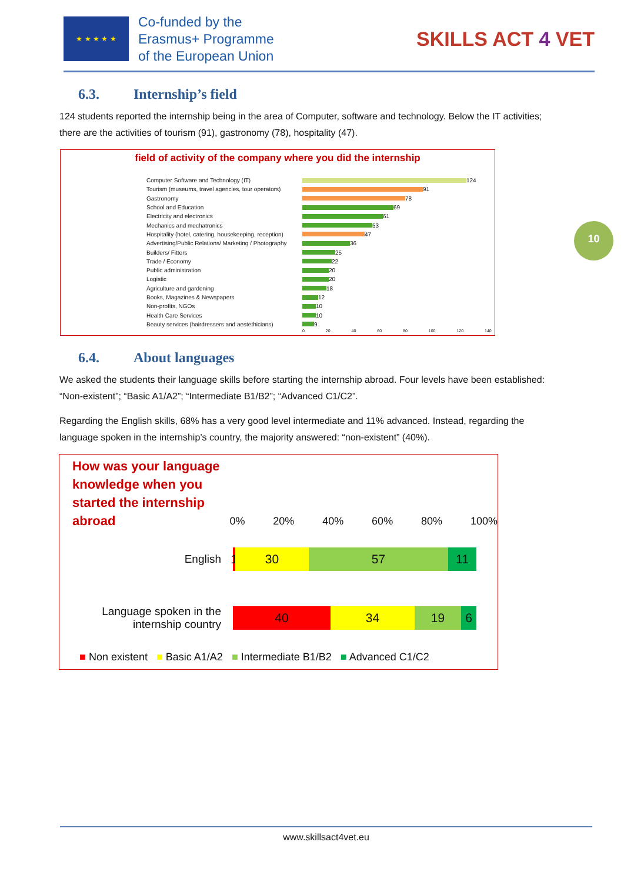★ ★ ★ ★ ★
Co-funded by the
Erasmus+ Programme
of the European Union
SKILLS ACT 4 VET
6.3. Internship’s field
124 students reported the internship being in the area of Computer, software and technology. Below the IT activities; there are the activities of tourism (91), gastronomy (78), hospitality (47).
field of activity of the company where you did the internship
Computer Software and Technology (IT)
124
Tourism (museums, travel agencies, tour operators)
91
Gastronomy
78
School and Education
69
Electricity and electronics
61
Mechanics and mechatronics
53
Hospitality (hotel, catering, housekeeping, reception)
47
Advertising/Public Relations/ Marketing / Photography
36
Builders/ Fitters
25
Trade / Economy
22
Public administration
20
Logistic
20
Agriculture and gardening
18
Books, Magazines & Newspapers
12
Non-profits, NGOs
10
Health Care Services
10
Beauty services (hairdressers and aestethicians)
9
0 20 40 60 80 100 120 140
10
6.4. About languages
We asked the students their language skills before starting the internship abroad. Four levels have been established: “Non-existent”; “Basic A1/A2”; “Intermediate B1/B2”; “Advanced C1/C2”.
Regarding the English skills, 68% has a very good level intermediate and 11% advanced. Instead, regarding the language spoken in the internship’s country, the majority answered: “non-existent” (40%).
How was your language knowledge when you started the internship abroad
0% 20% 40% 60% 80% 100%
English
1
30 57 11
Language spoken in the
internship country
40 34 19 6
■ Non existent ■ Basic A1/A2 ■ Intermediate B1/B2 ■ Advanced C1/C2
www.skillsact4vet.eu